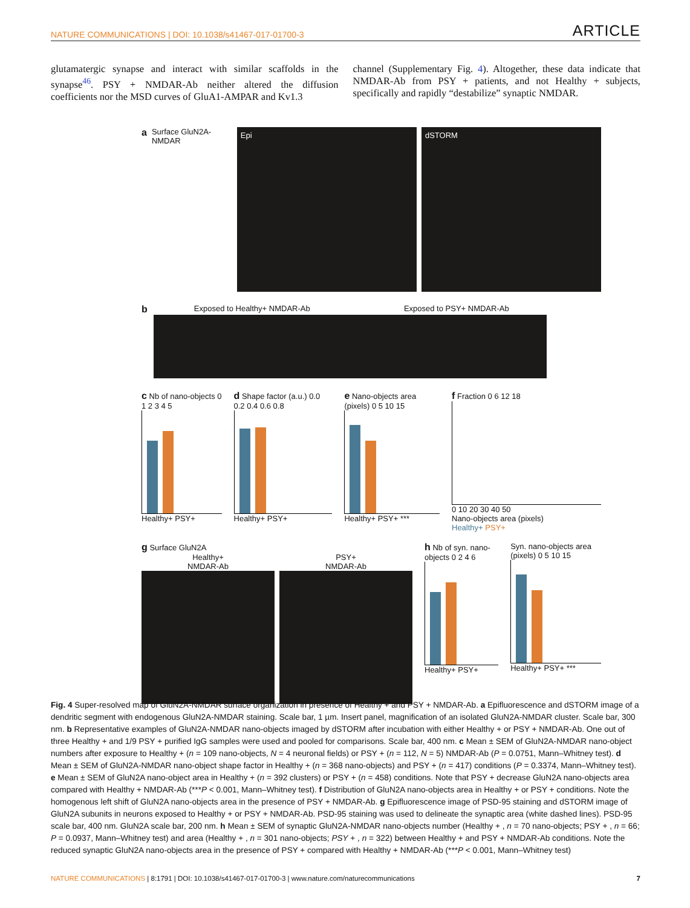NATURE COMMUNICATIONS | DOI: 10.1038/s41467-017-01700-3 ARTICLE
glutamatergic synapse and interact with similar scaffolds in the synapse<sup>46</sup>. PSY + NMDAR-Ab neither altered the diffusion coefficients nor the MSD curves of GluA1-AMPAR and Kv1.3
channel (Supplementary Fig. 4). Altogether, these data indicate that NMDAR-Ab from PSY + patients, and not Healthy + subjects, specifically and rapidly “destabilize” synaptic NMDAR.
a Surface GluN2A-NMDAR
Epi dSTORM
b Exposed to Healthy+ NMDAR-Ab Exposed to PSY+ NMDAR-Ab
c Nb of nano-objects 0 1 2 3 4 5
Healthy+ PSY+
d Shape factor (a.u.) 0.0 0.2 0.4 0.6 0.8
Healthy+ PSY+
e Nano-objects area (pixels) 0 5 10 15
Healthy+ PSY+ ***
f Fraction 0 6 12 18
0 10 20 30 40 50
Nano-objects area (pixels)
Healthy+ PSY+
g Surface GluN2A
Healthy+
NMDAR-Ab
PSY+
NMDAR-Ab
h Nb of syn. nano-objects 0 2 4 6
Healthy+ PSY+
Syn. nano-objects area (pixels) 0 5 10 15
Healthy+ PSY+ ***
Fig. 4 Super-resolved map of GluN2A-NMDAR surface organization in presence of Healthy + and PSY + NMDAR-Ab. a Epifluorescence and dSTORM image of a dendritic segment with endogenous GluN2A-NMDAR staining. Scale bar, 1 µm. Insert panel, magnification of an isolated GluN2A-NMDAR cluster. Scale bar, 300 nm. b Representative examples of GluN2A-NMDAR nano-objects imaged by dSTORM after incubation with either Healthy + or PSY + NMDAR-Ab. One out of three Healthy + and 1/9 PSY + purified IgG samples were used and pooled for comparisons. Scale bar, 400 nm. c Mean ± SEM of GluN2A-NMDAR nano-object numbers after exposure to Healthy + (n = 109 nano-objects, N = 4 neuronal fields) or PSY + (n = 112, N = 5) NMDAR-Ab (P = 0.0751, Mann–Whitney test). d Mean ± SEM of GluN2A-NMDAR nano-object shape factor in Healthy + (n = 368 nano-objects) and PSY + (n = 417) conditions (P = 0.3374, Mann–Whitney test). e Mean ± SEM of GluN2A nano-object area in Healthy + (n = 392 clusters) or PSY + (n = 458) conditions. Note that PSY + decrease GluN2A nano-objects area compared with Healthy + NMDAR-Ab (***P < 0.001, Mann–Whitney test). f Distribution of GluN2A nano-objects area in Healthy + or PSY + conditions. Note the homogenous left shift of GluN2A nano-objects area in the presence of PSY + NMDAR-Ab. g Epifluorescence image of PSD-95 staining and dSTORM image of GluN2A subunits in neurons exposed to Healthy + or PSY + NMDAR-Ab. PSD-95 staining was used to delineate the synaptic area (white dashed lines). PSD-95 scale bar, 400 nm. GluN2A scale bar, 200 nm. h Mean ± SEM of synaptic GluN2A-NMDAR nano-objects number (Healthy + , n = 70 nano-objects; PSY + , n = 66; P = 0.0937, Mann–Whitney test) and area (Healthy + , n = 301 nano-objects; PSY + , n = 322) between Healthy + and PSY + NMDAR-Ab conditions. Note the reduced synaptic GluN2A nano-objects area in the presence of PSY + compared with Healthy + NMDAR-Ab (***P < 0.001, Mann–Whitney test)
NATURE COMMUNICATIONS | 8:1791 | DOI: 10.1038/s41467-017-01700-3 | www.nature.com/naturecommunications 7